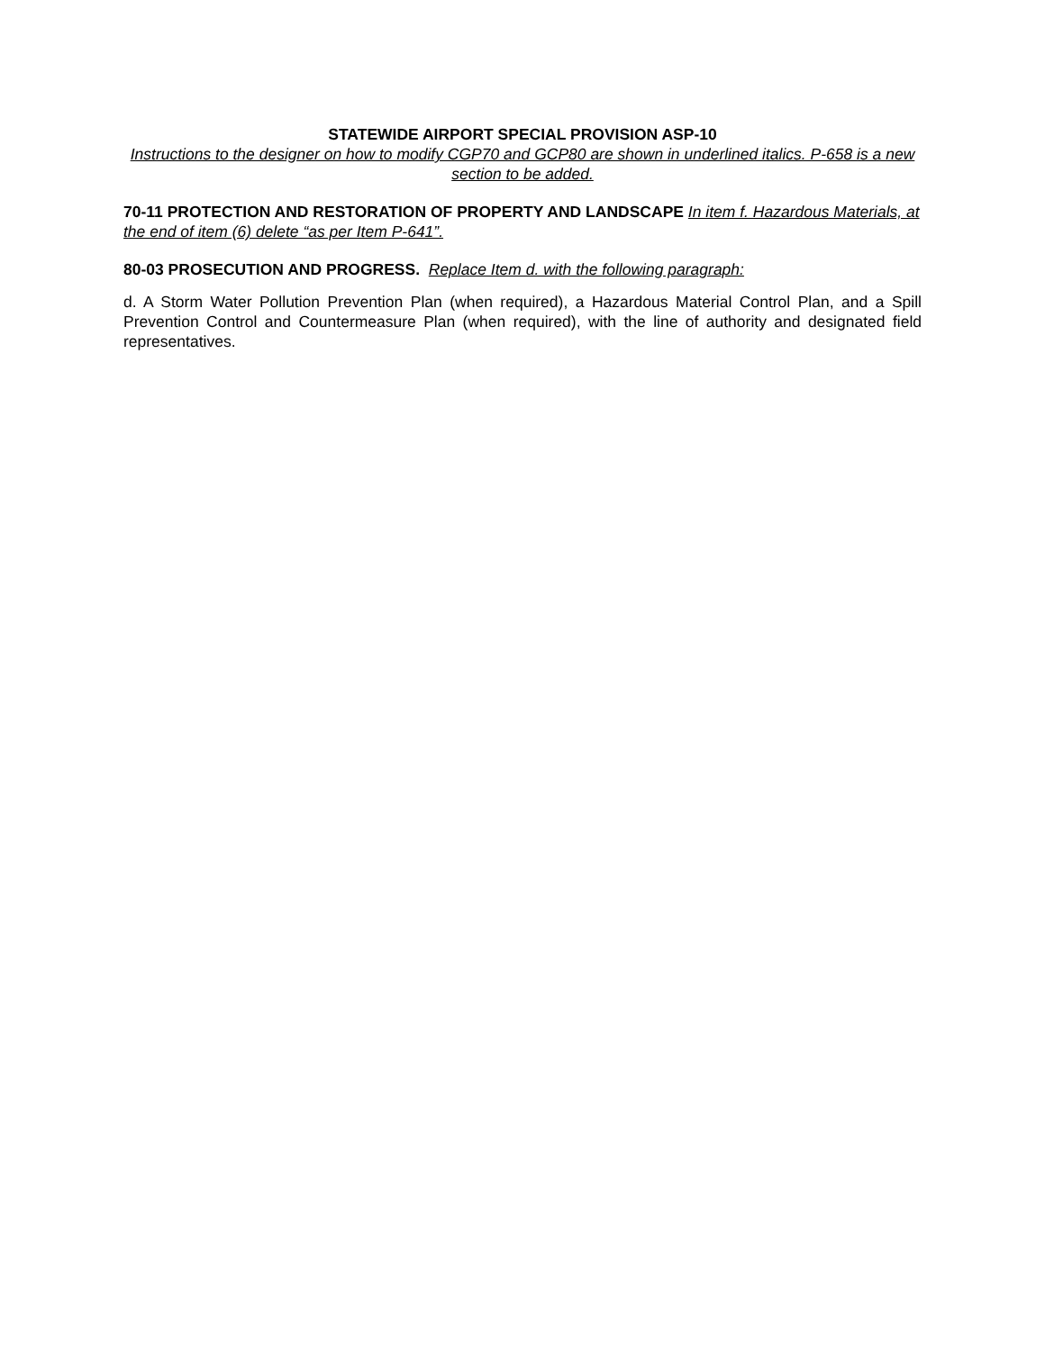STATEWIDE AIRPORT SPECIAL PROVISION ASP-10
Instructions to the designer on how to modify CGP70 and GCP80 are shown in underlined italics. P-658 is a new section to be added.
70-11 PROTECTION AND RESTORATION OF PROPERTY AND LANDSCAPE In item f. Hazardous Materials, at the end of item (6) delete “as per Item P-641”.
80-03 PROSECUTION AND PROGRESS. Replace Item d. with the following paragraph:
d. A Storm Water Pollution Prevention Plan (when required), a Hazardous Material Control Plan, and a Spill Prevention Control and Countermeasure Plan (when required), with the line of authority and designated field representatives.